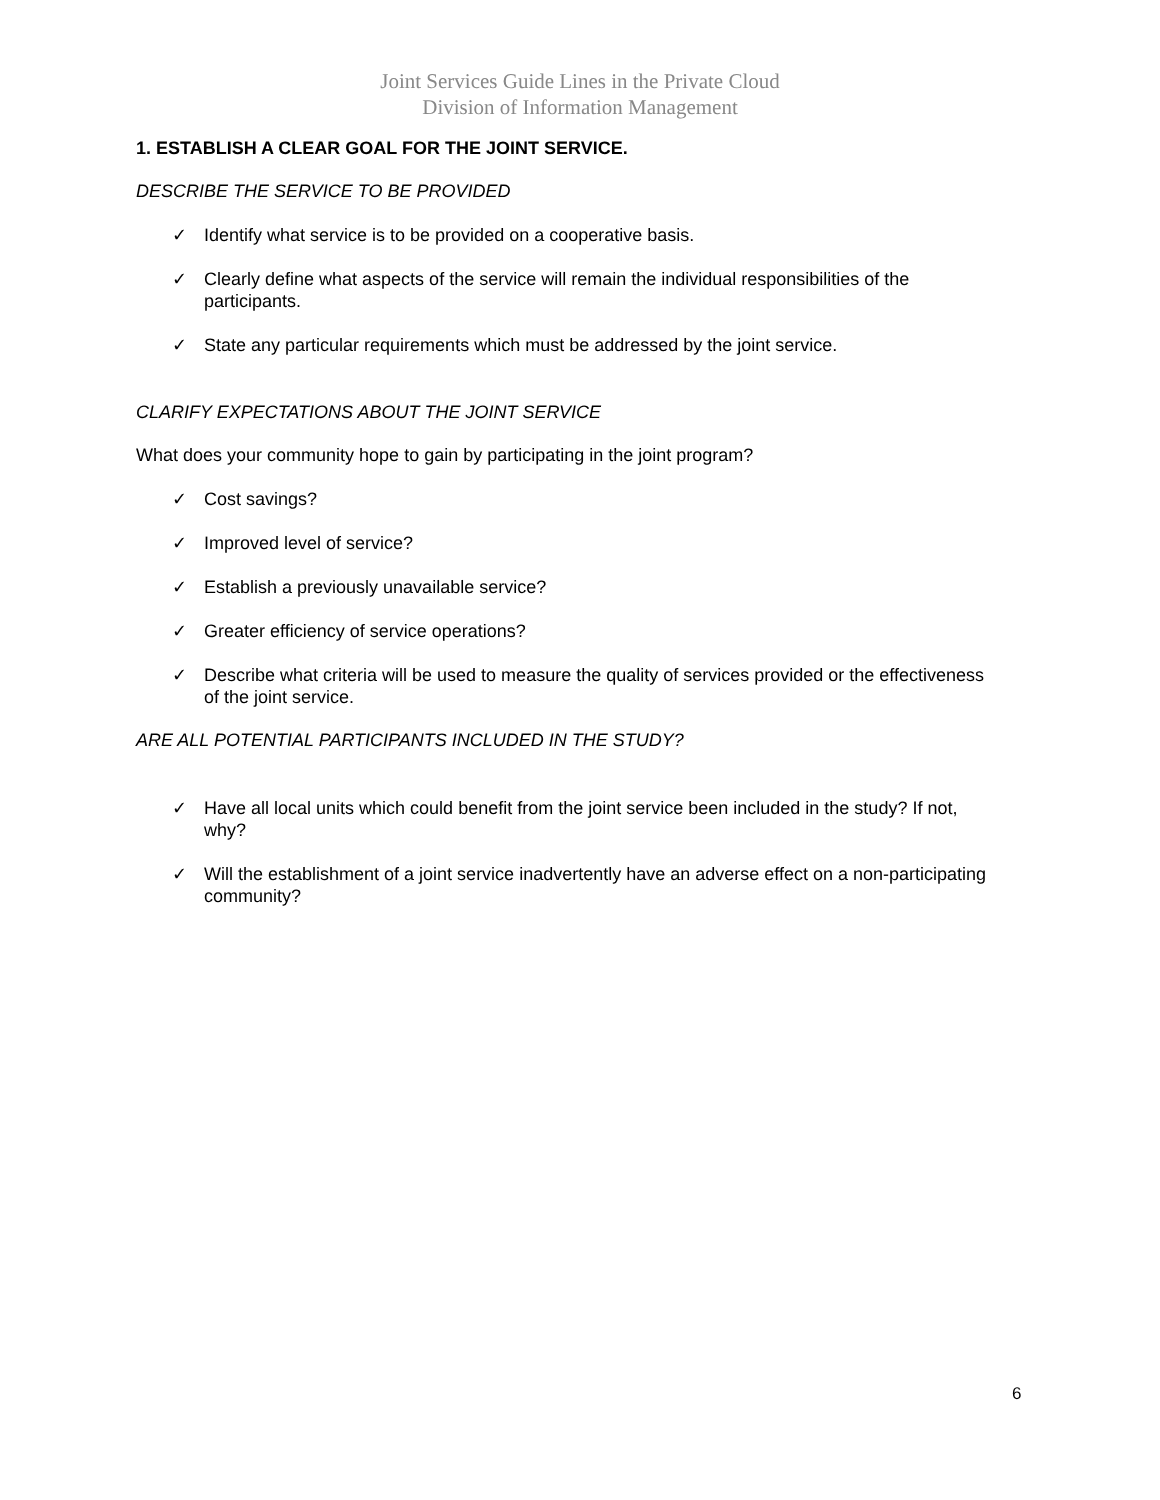Joint Services Guide Lines in the Private Cloud
Division of Information Management
1. ESTABLISH A CLEAR GOAL FOR THE JOINT SERVICE.
DESCRIBE THE SERVICE TO BE PROVIDED
✓ Identify what service is to be provided on a cooperative basis.
✓ Clearly define what aspects of the service will remain the individual responsibilities of the participants.
✓ State any particular requirements which must be addressed by the joint service.
CLARIFY EXPECTATIONS ABOUT THE JOINT SERVICE
What does your community hope to gain by participating in the joint program?
✓ Cost savings?
✓ Improved level of service?
✓ Establish a previously unavailable service?
✓ Greater efficiency of service operations?
✓ Describe what criteria will be used to measure the quality of services provided or the effectiveness of the joint service.
ARE ALL POTENTIAL PARTICIPANTS INCLUDED IN THE STUDY?
✓ Have all local units which could benefit from the joint service been included in the study? If not, why?
✓ Will the establishment of a joint service inadvertently have an adverse effect on a non-participating community?
6